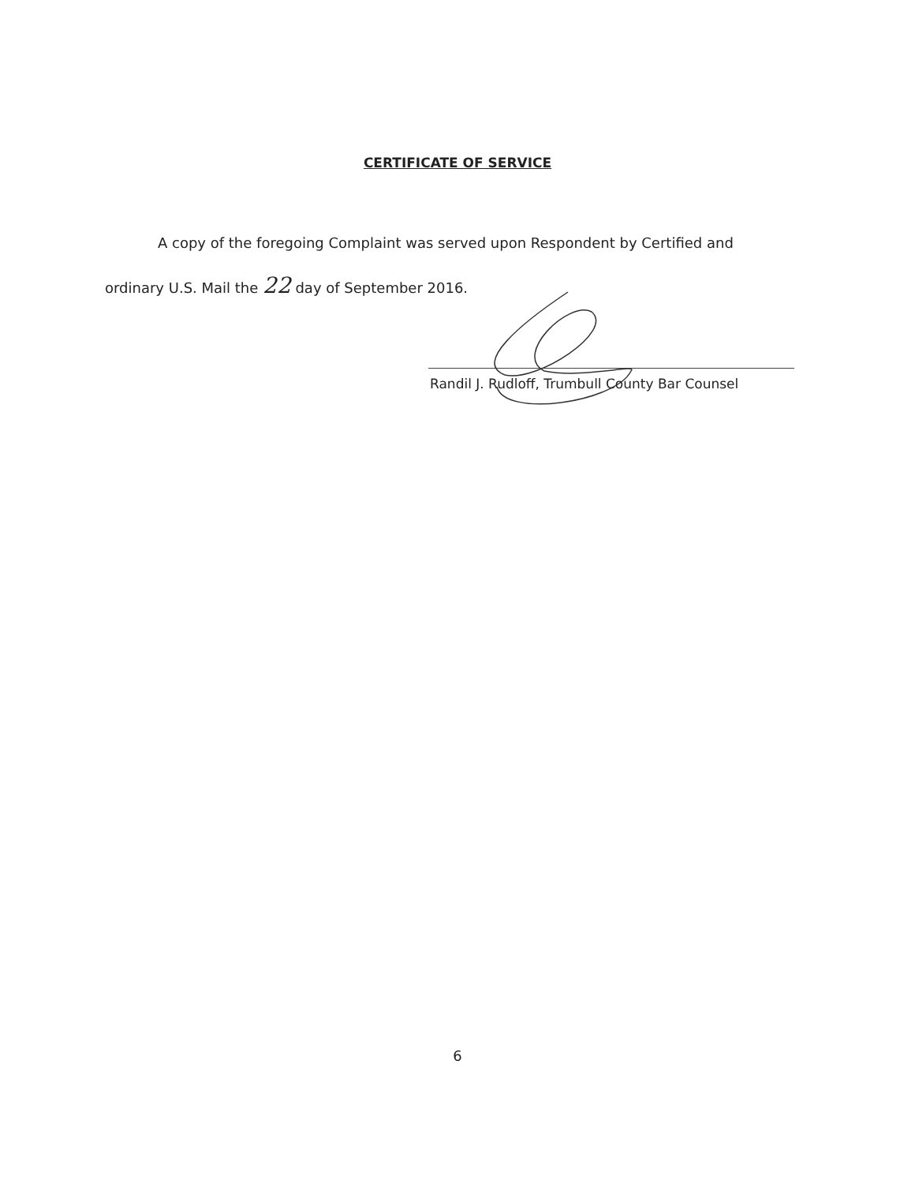CERTIFICATE OF SERVICE
A copy of the foregoing Complaint was served upon Respondent by Certified and
ordinary U.S. Mail the 22 day of September 2016.
Randil J. Rudloff, Trumbull County Bar Counsel
6